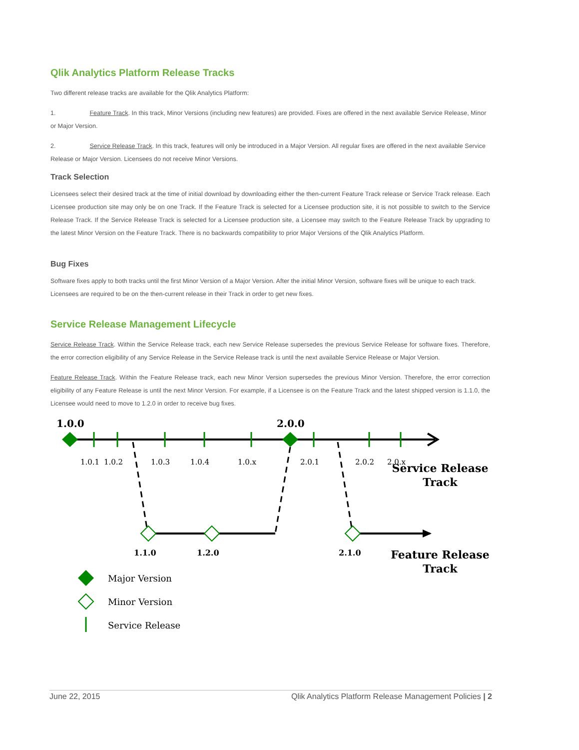Qlik Analytics Platform Release Tracks
Two different release tracks are available for the Qlik Analytics Platform:
1. Feature Track. In this track, Minor Versions (including new features) are provided. Fixes are offered in the next available Service Release, Minor or Major Version.
2. Service Release Track. In this track, features will only be introduced in a Major Version. All regular fixes are offered in the next available Service Release or Major Version. Licensees do not receive Minor Versions.
Track Selection
Licensees select their desired track at the time of initial download by downloading either the then-current Feature Track release or Service Track release. Each Licensee production site may only be on one Track. If the Feature Track is selected for a Licensee production site, it is not possible to switch to the Service Release Track. If the Service Release Track is selected for a Licensee production site, a Licensee may switch to the Feature Release Track by upgrading to the latest Minor Version on the Feature Track. There is no backwards compatibility to prior Major Versions of the Qlik Analytics Platform.
Bug Fixes
Software fixes apply to both tracks until the first Minor Version of a Major Version. After the initial Minor Version, software fixes will be unique to each track. Licensees are required to be on the then-current release in their Track in order to get new fixes.
Service Release Management Lifecycle
Service Release Track. Within the Service Release track, each new Service Release supersedes the previous Service Release for software fixes. Therefore, the error correction eligibility of any Service Release in the Service Release track is until the next available Service Release or Major Version.
Feature Release Track. Within the Feature Release track, each new Minor Version supersedes the previous Minor Version. Therefore, the error correction eligibility of any Feature Release is until the next Minor Version. For example, if a Licensee is on the Feature Track and the latest shipped version is 1.1.0, the Licensee would need to move to 1.2.0 in order to receive bug fixes.
1.0.0
2.0.0
1.0.1
1.0.2
1.0.3
1.0.4
1.0.x
2.0.1
2.0.2
2.0.x
1.1.0
1.2.0
2.1.0
Service Release
Track
Feature Release
Track
Major Version
Minor Version
Service Release
June 22, 2015 Qlik Analytics Platform Release Management Policies | 2